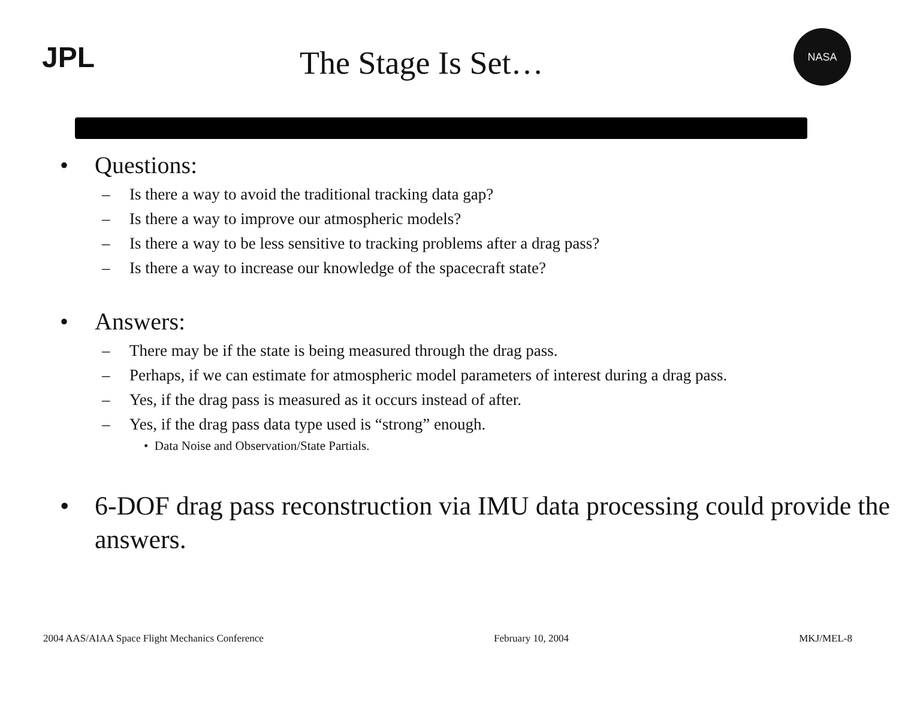JPL
The Stage Is Set…
NASA
• Questions:
– Is there a way to avoid the traditional tracking data gap?
– Is there a way to improve our atmospheric models?
– Is there a way to be less sensitive to tracking problems after a drag pass?
– Is there a way to increase our knowledge of the spacecraft state?
• Answers:
– There may be if the state is being measured through the drag pass.
– Perhaps, if we can estimate for atmospheric model parameters of interest during a drag pass.
– Yes, if the drag pass is measured as it occurs instead of after.
– Yes, if the drag pass data type used is “strong” enough.
• Data Noise and Observation/State Partials.
• 6-DOF drag pass reconstruction via IMU data processing could provide the answers.
2004 AAS/AIAA Space Flight Mechanics Conference February 10, 2004 MKJ/MEL-8